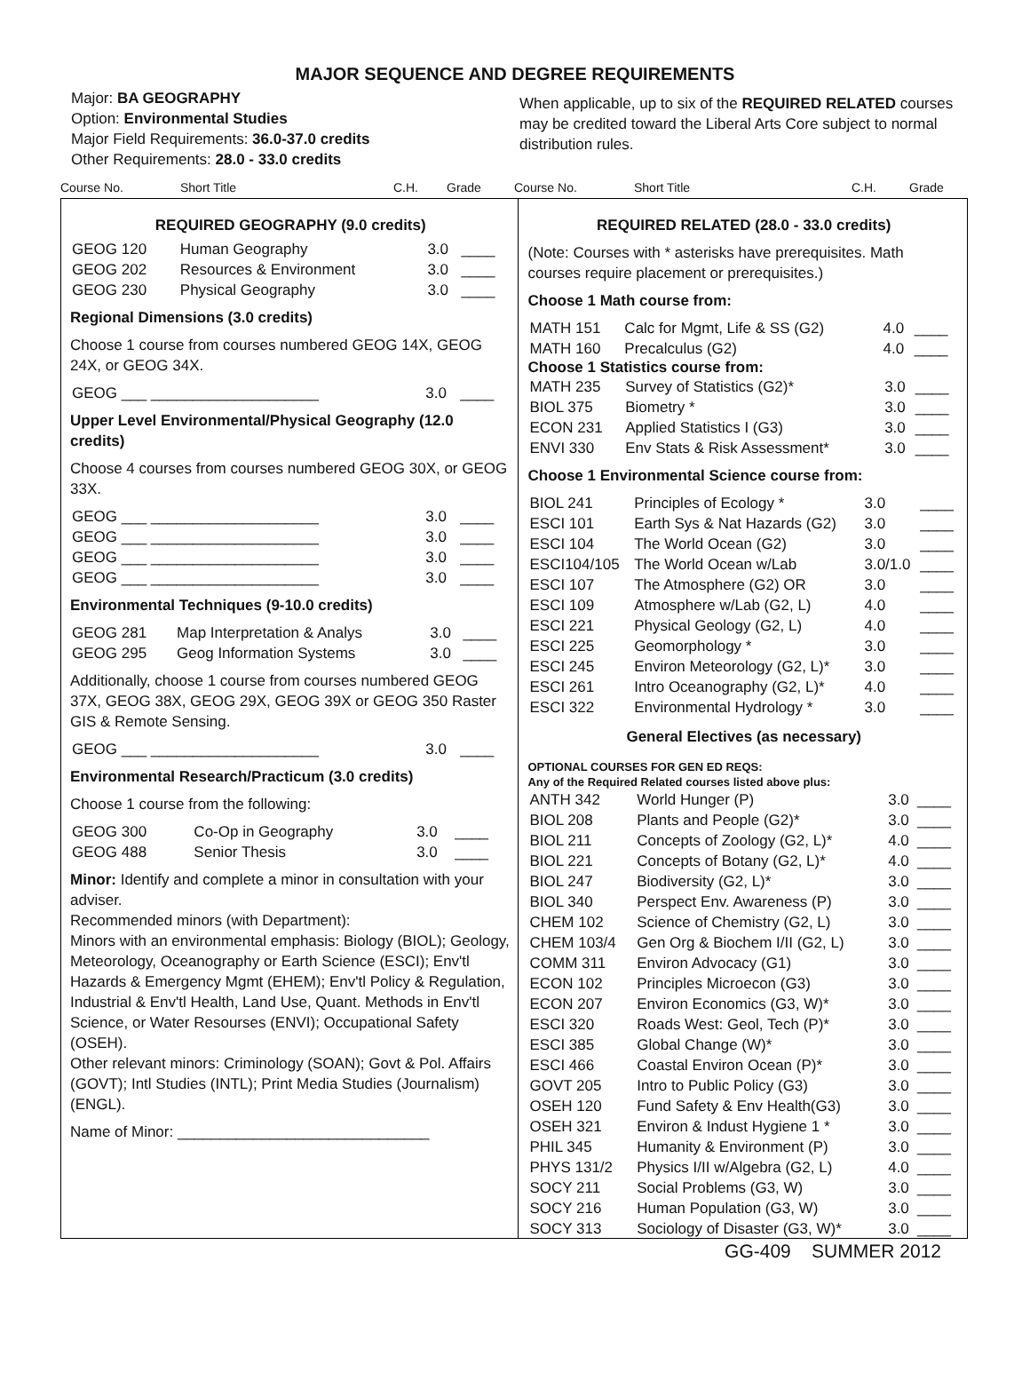MAJOR SEQUENCE AND DEGREE REQUIREMENTS
Major: BA GEOGRAPHY
Option: Environmental Studies
Major Field Requirements: 36.0-37.0 credits
Other Requirements: 28.0 - 33.0 credits
When applicable, up to six of the REQUIRED RELATED courses may be credited toward the Liberal Arts Core subject to normal distribution rules.
Course No. Short Title C.H. Grade Course No. Short Title C.H. Grade
REQUIRED GEOGRAPHY (9.0 credits)
| GEOG 120 | Human Geography | 3.0 | ____ |
| GEOG 202 | Resources & Environment | 3.0 | ____ |
| GEOG 230 | Physical Geography | 3.0 | ____ |
Regional Dimensions (3.0 credits)
Choose 1 course from courses numbered GEOG 14X, GEOG 24X, or GEOG 34X.
| GEOG ___ ____________________ | 3.0 | ____ |
Upper Level Environmental/Physical Geography (12.0 credits)
Choose 4 courses from courses numbered GEOG 30X, or GEOG 33X.
| GEOG ___ ____________________ | 3.0 | ____ |
| GEOG ___ ____________________ | 3.0 | ____ |
| GEOG ___ ____________________ | 3.0 | ____ |
| GEOG ___ ____________________ | 3.0 | ____ |
Environmental Techniques (9-10.0 credits)
| GEOG 281 | Map Interpretation & Analys | 3.0 | ____ |
| GEOG 295 | Geog Information Systems | 3.0 | ____ |
Additionally, choose 1 course from courses numbered GEOG 37X, GEOG 38X, GEOG 29X, GEOG 39X or GEOG 350 Raster GIS & Remote Sensing.
| GEOG ___ ____________________ | 3.0 | ____ |
Environmental Research/Practicum (3.0 credits)
Choose 1 course from the following:
| GEOG 300 | Co-Op in Geography | 3.0 | ____ |
| GEOG 488 | Senior Thesis | 3.0 | ____ |
Minor: Identify and complete a minor in consultation with your adviser.
Recommended minors (with Department):
Minors with an environmental emphasis: Biology (BIOL); Geology, Meteorology, Oceanography or Earth Science (ESCI); Env'tl Hazards & Emergency Mgmt (EHEM); Env'tl Policy & Regulation, Industrial & Env'tl Health, Land Use, Quant. Methods in Env'tl Science, or Water Resourses (ENVI); Occupational Safety (OSEH).
Other relevant minors: Criminology (SOAN); Govt & Pol. Affairs (GOVT); Intl Studies (INTL); Print Media Studies (Journalism) (ENGL).
Name of Minor: ______________________________
REQUIRED RELATED (28.0 - 33.0 credits)
(Note: Courses with * asterisks have prerequisites. Math courses require placement or prerequisites.)
Choose 1 Math course from:
| MATH 151 | Calc for Mgmt, Life & SS (G2) | 4.0 | ____ |
| MATH 160 | Precalculus (G2) | 4.0 | ____ |
Choose 1 Statistics course from:
| MATH 235 | Survey of Statistics (G2)* | 3.0 | ____ |
| BIOL 375 | Biometry * | 3.0 | ____ |
| ECON 231 | Applied Statistics I (G3) | 3.0 | ____ |
| ENVI 330 | Env Stats & Risk Assessment* | 3.0 | ____ |
Choose 1 Environmental Science course from:
| BIOL 241 | Principles of Ecology * | 3.0 | ____ |
| ESCI 101 | Earth Sys & Nat Hazards (G2) | 3.0 | ____ |
| ESCI 104 | The World Ocean (G2) | 3.0 | ____ |
| ESCI104/105 | The World Ocean w/Lab | 3.0/1.0 | ____ |
| ESCI 107 | The Atmosphere (G2) OR | 3.0 | ____ |
| ESCI 109 | Atmosphere w/Lab (G2, L) | 4.0 | ____ |
| ESCI 221 | Physical Geology (G2, L) | 4.0 | ____ |
| ESCI 225 | Geomorphology * | 3.0 | ____ |
| ESCI 245 | Environ Meteorology (G2, L)* | 3.0 | ____ |
| ESCI 261 | Intro Oceanography (G2, L)* | 4.0 | ____ |
| ESCI 322 | Environmental Hydrology * | 3.0 | ____ |
General Electives (as necessary)
OPTIONAL COURSES FOR GEN ED REQS:
Any of the Required Related courses listed above plus:
| ANTH 342 | World Hunger (P) | 3.0 | ____ |
| BIOL 208 | Plants and People (G2)* | 3.0 | ____ |
| BIOL 211 | Concepts of Zoology (G2, L)* | 4.0 | ____ |
| BIOL 221 | Concepts of Botany (G2, L)* | 4.0 | ____ |
| BIOL 247 | Biodiversity (G2, L)* | 3.0 | ____ |
| BIOL 340 | Perspect Env. Awareness (P) | 3.0 | ____ |
| CHEM 102 | Science of Chemistry (G2, L) | 3.0 | ____ |
| CHEM 103/4 | Gen Org & Biochem I/II (G2, L) | 3.0 | ____ |
| COMM 311 | Environ Advocacy (G1) | 3.0 | ____ |
| ECON 102 | Principles Microecon (G3) | 3.0 | ____ |
| ECON 207 | Environ Economics (G3, W)* | 3.0 | ____ |
| ESCI 320 | Roads West: Geol, Tech (P)* | 3.0 | ____ |
| ESCI 385 | Global Change (W)* | 3.0 | ____ |
| ESCI 466 | Coastal Environ Ocean (P)* | 3.0 | ____ |
| GOVT 205 | Intro to Public Policy (G3) | 3.0 | ____ |
| OSEH 120 | Fund Safety & Env Health(G3) | 3.0 | ____ |
| OSEH 321 | Environ & Indust Hygiene 1 * | 3.0 | ____ |
| PHIL 345 | Humanity & Environment (P) | 3.0 | ____ |
| PHYS 131/2 | Physics I/II w/Algebra (G2, L) | 4.0 | ____ |
| SOCY 211 | Social Problems (G3, W) | 3.0 | ____ |
| SOCY 216 | Human Population (G3, W) | 3.0 | ____ |
| SOCY 313 | Sociology of Disaster (G3, W)* | 3.0 | ____ |
GG-409 SUMMER 2012